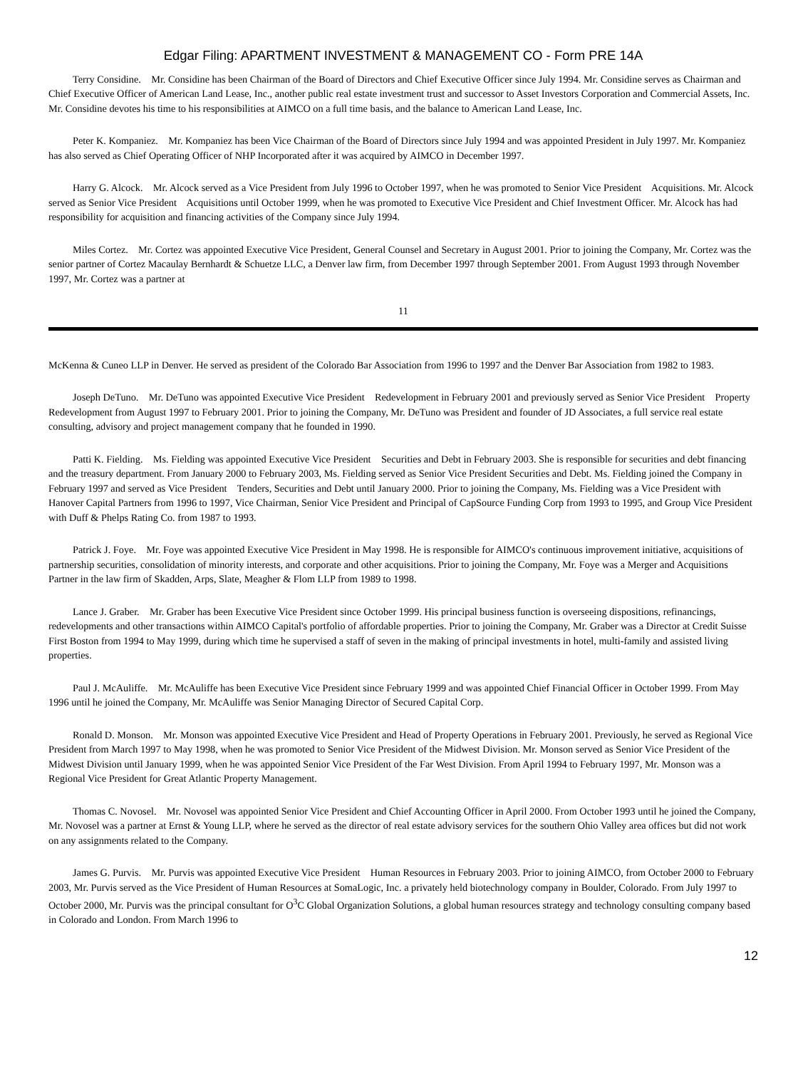Edgar Filing: APARTMENT INVESTMENT & MANAGEMENT CO - Form PRE 14A
Terry Considine. Mr. Considine has been Chairman of the Board of Directors and Chief Executive Officer since July 1994. Mr. Considine serves as Chairman and Chief Executive Officer of American Land Lease, Inc., another public real estate investment trust and successor to Asset Investors Corporation and Commercial Assets, Inc. Mr. Considine devotes his time to his responsibilities at AIMCO on a full time basis, and the balance to American Land Lease, Inc.
Peter K. Kompaniez. Mr. Kompaniez has been Vice Chairman of the Board of Directors since July 1994 and was appointed President in July 1997. Mr. Kompaniez has also served as Chief Operating Officer of NHP Incorporated after it was acquired by AIMCO in December 1997.
Harry G. Alcock. Mr. Alcock served as a Vice President from July 1996 to October 1997, when he was promoted to Senior Vice President Acquisitions. Mr. Alcock served as Senior Vice President Acquisitions until October 1999, when he was promoted to Executive Vice President and Chief Investment Officer. Mr. Alcock has had responsibility for acquisition and financing activities of the Company since July 1994.
Miles Cortez. Mr. Cortez was appointed Executive Vice President, General Counsel and Secretary in August 2001. Prior to joining the Company, Mr. Cortez was the senior partner of Cortez Macaulay Bernhardt & Schuetze LLC, a Denver law firm, from December 1997 through September 2001. From August 1993 through November 1997, Mr. Cortez was a partner at
11
McKenna & Cuneo LLP in Denver. He served as president of the Colorado Bar Association from 1996 to 1997 and the Denver Bar Association from 1982 to 1983.
Joseph DeTuno. Mr. DeTuno was appointed Executive Vice President Redevelopment in February 2001 and previously served as Senior Vice President Property Redevelopment from August 1997 to February 2001. Prior to joining the Company, Mr. DeTuno was President and founder of JD Associates, a full service real estate consulting, advisory and project management company that he founded in 1990.
Patti K. Fielding. Ms. Fielding was appointed Executive Vice President Securities and Debt in February 2003. She is responsible for securities and debt financing and the treasury department. From January 2000 to February 2003, Ms. Fielding served as Senior Vice President Securities and Debt. Ms. Fielding joined the Company in February 1997 and served as Vice President Tenders, Securities and Debt until January 2000. Prior to joining the Company, Ms. Fielding was a Vice President with Hanover Capital Partners from 1996 to 1997, Vice Chairman, Senior Vice President and Principal of CapSource Funding Corp from 1993 to 1995, and Group Vice President with Duff & Phelps Rating Co. from 1987 to 1993.
Patrick J. Foye. Mr. Foye was appointed Executive Vice President in May 1998. He is responsible for AIMCO's continuous improvement initiative, acquisitions of partnership securities, consolidation of minority interests, and corporate and other acquisitions. Prior to joining the Company, Mr. Foye was a Merger and Acquisitions Partner in the law firm of Skadden, Arps, Slate, Meagher & Flom LLP from 1989 to 1998.
Lance J. Graber. Mr. Graber has been Executive Vice President since October 1999. His principal business function is overseeing dispositions, refinancings, redevelopments and other transactions within AIMCO Capital's portfolio of affordable properties. Prior to joining the Company, Mr. Graber was a Director at Credit Suisse First Boston from 1994 to May 1999, during which time he supervised a staff of seven in the making of principal investments in hotel, multi-family and assisted living properties.
Paul J. McAuliffe. Mr. McAuliffe has been Executive Vice President since February 1999 and was appointed Chief Financial Officer in October 1999. From May 1996 until he joined the Company, Mr. McAuliffe was Senior Managing Director of Secured Capital Corp.
Ronald D. Monson. Mr. Monson was appointed Executive Vice President and Head of Property Operations in February 2001. Previously, he served as Regional Vice President from March 1997 to May 1998, when he was promoted to Senior Vice President of the Midwest Division. Mr. Monson served as Senior Vice President of the Midwest Division until January 1999, when he was appointed Senior Vice President of the Far West Division. From April 1994 to February 1997, Mr. Monson was a Regional Vice President for Great Atlantic Property Management.
Thomas C. Novosel. Mr. Novosel was appointed Senior Vice President and Chief Accounting Officer in April 2000. From October 1993 until he joined the Company, Mr. Novosel was a partner at Ernst & Young LLP, where he served as the director of real estate advisory services for the southern Ohio Valley area offices but did not work on any assignments related to the Company.
James G. Purvis. Mr. Purvis was appointed Executive Vice President Human Resources in February 2003. Prior to joining AIMCO, from October 2000 to February 2003, Mr. Purvis served as the Vice President of Human Resources at SomaLogic, Inc. a privately held biotechnology company in Boulder, Colorado. From July 1997 to October 2000, Mr. Purvis was the principal consultant for O<sup>3</sup>C Global Organization Solutions, a global human resources strategy and technology consulting company based in Colorado and London. From March 1996 to
12